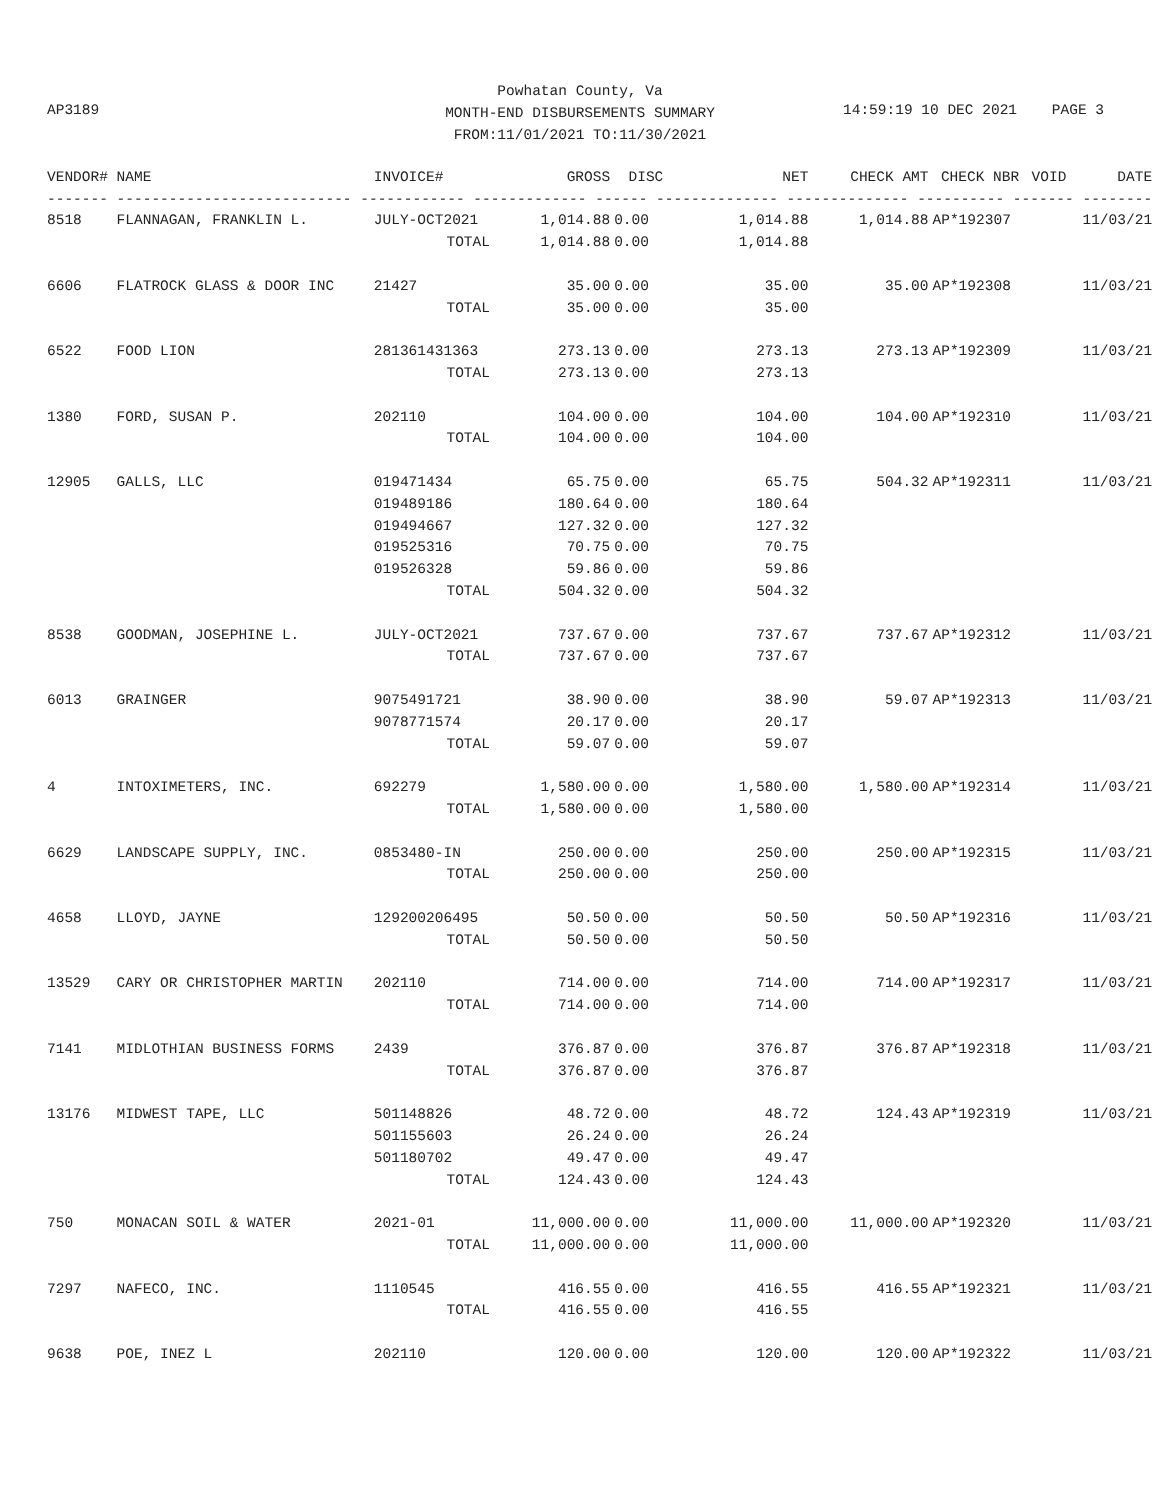Powhatan County, Va
MONTH-END DISBURSEMENTS SUMMARY
FROM:11/01/2021 TO:11/30/2021
AP3189 14:59:19 10 DEC 2021 PAGE 3
| VENDOR# | NAME | INVOICE# | GROSS | DISC | NET | CHECK AMT | CHECK NBR | VOID | DATE |
| --- | --- | --- | --- | --- | --- | --- | --- | --- | --- |
| ------- --------------------------- ------------ ------------- ------ -------------- -------------- ---------- ------- -------- | | | | | | | | | |
| 8518 | FLANNAGAN, FRANKLIN L. | JULY-OCT2021 | 1,014.88 | 0.00 | 1,014.88 | 1,014.88 | AP*192307 | | 11/03/21 |
| | | TOTAL | 1,014.88 | 0.00 | 1,014.88 | | | | |
| 6606 | FLATROCK GLASS & DOOR INC | 21427 | 35.00 | 0.00 | 35.00 | 35.00 | AP*192308 | | 11/03/21 |
| | | TOTAL | 35.00 | 0.00 | 35.00 | | | | |
| 6522 | FOOD LION | 281361431363 | 273.13 | 0.00 | 273.13 | 273.13 | AP*192309 | | 11/03/21 |
| | | TOTAL | 273.13 | 0.00 | 273.13 | | | | |
| 1380 | FORD, SUSAN P. | 202110 | 104.00 | 0.00 | 104.00 | 104.00 | AP*192310 | | 11/03/21 |
| | | TOTAL | 104.00 | 0.00 | 104.00 | | | | |
| 12905 | GALLS, LLC | 019471434 | 65.75 | 0.00 | 65.75 | 504.32 | AP*192311 | | 11/03/21 |
| | | 019489186 | 180.64 | 0.00 | 180.64 | | | | |
| | | 019494667 | 127.32 | 0.00 | 127.32 | | | | |
| | | 019525316 | 70.75 | 0.00 | 70.75 | | | | |
| | | 019526328 | 59.86 | 0.00 | 59.86 | | | | |
| | | TOTAL | 504.32 | 0.00 | 504.32 | | | | |
| 8538 | GOODMAN, JOSEPHINE L. | JULY-OCT2021 | 737.67 | 0.00 | 737.67 | 737.67 | AP*192312 | | 11/03/21 |
| | | TOTAL | 737.67 | 0.00 | 737.67 | | | | |
| 6013 | GRAINGER | 9075491721 | 38.90 | 0.00 | 38.90 | 59.07 | AP*192313 | | 11/03/21 |
| | | 9078771574 | 20.17 | 0.00 | 20.17 | | | | |
| | | TOTAL | 59.07 | 0.00 | 59.07 | | | | |
| 4 | INTOXIMETERS, INC. | 692279 | 1,580.00 | 0.00 | 1,580.00 | 1,580.00 | AP*192314 | | 11/03/21 |
| | | TOTAL | 1,580.00 | 0.00 | 1,580.00 | | | | |
| 6629 | LANDSCAPE SUPPLY, INC. | 0853480-IN | 250.00 | 0.00 | 250.00 | 250.00 | AP*192315 | | 11/03/21 |
| | | TOTAL | 250.00 | 0.00 | 250.00 | | | | |
| 4658 | LLOYD, JAYNE | 129200206495 | 50.50 | 0.00 | 50.50 | 50.50 | AP*192316 | | 11/03/21 |
| | | TOTAL | 50.50 | 0.00 | 50.50 | | | | |
| 13529 | CARY OR CHRISTOPHER MARTIN | 202110 | 714.00 | 0.00 | 714.00 | 714.00 | AP*192317 | | 11/03/21 |
| | | TOTAL | 714.00 | 0.00 | 714.00 | | | | |
| 7141 | MIDLOTHIAN BUSINESS FORMS | 2439 | 376.87 | 0.00 | 376.87 | 376.87 | AP*192318 | | 11/03/21 |
| | | TOTAL | 376.87 | 0.00 | 376.87 | | | | |
| 13176 | MIDWEST TAPE, LLC | 501148826 | 48.72 | 0.00 | 48.72 | 124.43 | AP*192319 | | 11/03/21 |
| | | 501155603 | 26.24 | 0.00 | 26.24 | | | | |
| | | 501180702 | 49.47 | 0.00 | 49.47 | | | | |
| | | TOTAL | 124.43 | 0.00 | 124.43 | | | | |
| 750 | MONACAN SOIL & WATER | 2021-01 | 11,000.00 | 0.00 | 11,000.00 | 11,000.00 | AP*192320 | | 11/03/21 |
| | | TOTAL | 11,000.00 | 0.00 | 11,000.00 | | | | |
| 7297 | NAFECO, INC. | 1110545 | 416.55 | 0.00 | 416.55 | 416.55 | AP*192321 | | 11/03/21 |
| | | TOTAL | 416.55 | 0.00 | 416.55 | | | | |
| 9638 | POE, INEZ L | 202110 | 120.00 | 0.00 | 120.00 | 120.00 | AP*192322 | | 11/03/21 |